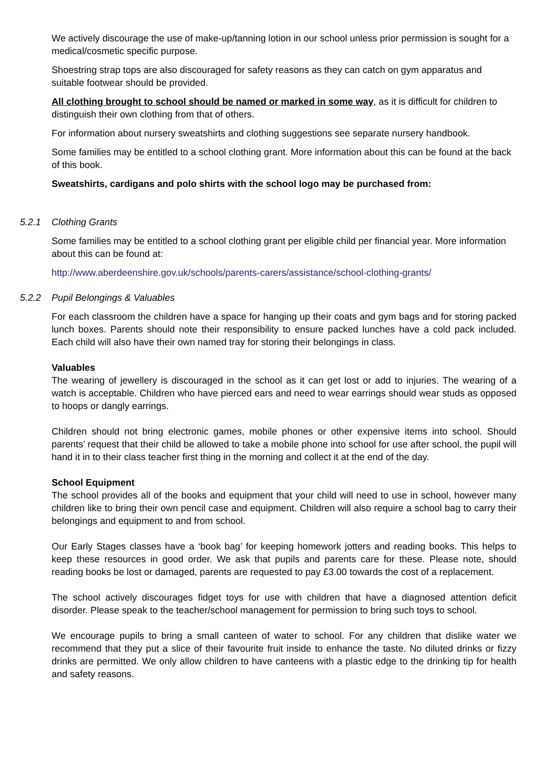We actively discourage the use of make-up/tanning lotion in our school unless prior permission is sought for a medical/cosmetic specific purpose.
Shoestring strap tops are also discouraged for safety reasons as they can catch on gym apparatus and suitable footwear should be provided.
All clothing brought to school should be named or marked in some way, as it is difficult for children to distinguish their own clothing from that of others.
For information about nursery sweatshirts and clothing suggestions see separate nursery handbook.
Some families may be entitled to a school clothing grant. More information about this can be found at the back of this book.
Sweatshirts, cardigans and polo shirts with the school logo may be purchased from:
5.2.1 Clothing Grants
Some families may be entitled to a school clothing grant per eligible child per financial year. More information about this can be found at:
http://www.aberdeenshire.gov.uk/schools/parents-carers/assistance/school-clothing-grants/
5.2.2 Pupil Belongings & Valuables
For each classroom the children have a space for hanging up their coats and gym bags and for storing packed lunch boxes. Parents should note their responsibility to ensure packed lunches have a cold pack included. Each child will also have their own named tray for storing their belongings in class.
Valuables
The wearing of jewellery is discouraged in the school as it can get lost or add to injuries. The wearing of a watch is acceptable. Children who have pierced ears and need to wear earrings should wear studs as opposed to hoops or dangly earrings.
Children should not bring electronic games, mobile phones or other expensive items into school. Should parents’ request that their child be allowed to take a mobile phone into school for use after school, the pupil will hand it in to their class teacher first thing in the morning and collect it at the end of the day.
School Equipment
The school provides all of the books and equipment that your child will need to use in school, however many children like to bring their own pencil case and equipment. Children will also require a school bag to carry their belongings and equipment to and from school.
Our Early Stages classes have a ‘book bag’ for keeping homework jotters and reading books. This helps to keep these resources in good order. We ask that pupils and parents care for these. Please note, should reading books be lost or damaged, parents are requested to pay £3.00 towards the cost of a replacement.
The school actively discourages fidget toys for use with children that have a diagnosed attention deficit disorder. Please speak to the teacher/school management for permission to bring such toys to school.
We encourage pupils to bring a small canteen of water to school. For any children that dislike water we recommend that they put a slice of their favourite fruit inside to enhance the taste. No diluted drinks or fizzy drinks are permitted. We only allow children to have canteens with a plastic edge to the drinking tip for health and safety reasons.